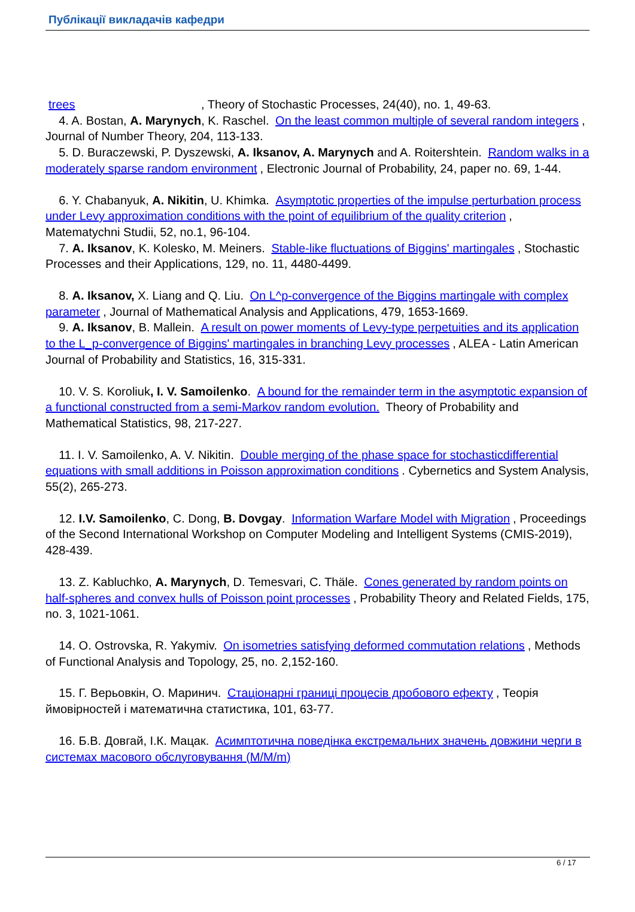Публікації викладачів кафедри
trees , Theory of Stochastic Processes, 24(40), no. 1, 49-63.
4. A. Bostan, A. Marynych, K. Raschel. On the least common multiple of several random integers, Journal of Number Theory, 204, 113-133.
5. D. Buraczewski, P. Dyszewski, A. Iksanov, A. Marynych and A. Roitershtein. Random walks in a moderately sparse random environment, Electronic Journal of Probability, 24, paper no. 69, 1-44.
6. Y. Chabanyuk, A. Nikitin, U. Khimka. Asymptotic properties of the impulse perturbation process under Levy approximation conditions with the point of equilibrium of the quality criterion, Matematychni Studii, 52, no.1, 96-104.
7. A. Iksanov, K. Kolesko, M. Meiners. Stable-like fluctuations of Biggins' martingales, Stochastic Processes and their Applications, 129, no. 11, 4480-4499.
8. A. Iksanov, X. Liang and Q. Liu. On L^p-convergence of the Biggins martingale with complex parameter, Journal of Mathematical Analysis and Applications, 479, 1653-1669.
9. A. Iksanov, B. Mallein. A result on power moments of Levy-type perpetuities and its application to the L_p-convergence of Biggins' martingales in branching Levy processes, ALEA - Latin American Journal of Probability and Statistics, 16, 315-331.
10. V. S. Koroliuk, I. V. Samoilenko. A bound for the remainder term in the asymptotic expansion of a functional constructed from a semi-Markov random evolution. Theory of Probability and Mathematical Statistics, 98, 217-227.
11. I. V. Samoilenko, A. V. Nikitin. Double merging of the phase space for stochasticdifferential equations with small additions in Poisson approximation conditions. Cybernetics and System Analysis, 55(2), 265-273.
12. I.V. Samoilenko, C. Dong, B. Dovgay. Information Warfare Model with Migration, Proceedings of the Second International Workshop on Computer Modeling and Intelligent Systems (CMIS-2019),
428-439.
13. Z. Kabluchko, A. Marynych, D. Temesvari, C. Thäle. Cones generated by random points on half-spheres and convex hulls of Poisson point processes, Probability Theory and Related Fields, 175, no. 3, 1021-1061.
14. O. Ostrovska, R. Yakymiv. On isometries satisfying deformed commutation relations, Methods of Functional Analysis and Topology, 25, no. 2,152-160.
15. Г. Верьовкін, О. Маринич. Стаціонарні границі процесів дробового ефекту, Теорія ймовірностей і математична статистика, 101, 63-77.
16. Б.В. Довгай, І.К. Мацак. Асимптотична поведінка екстремальних значень довжини черги в системах масового обслуговування (M/M/m)
6 / 17